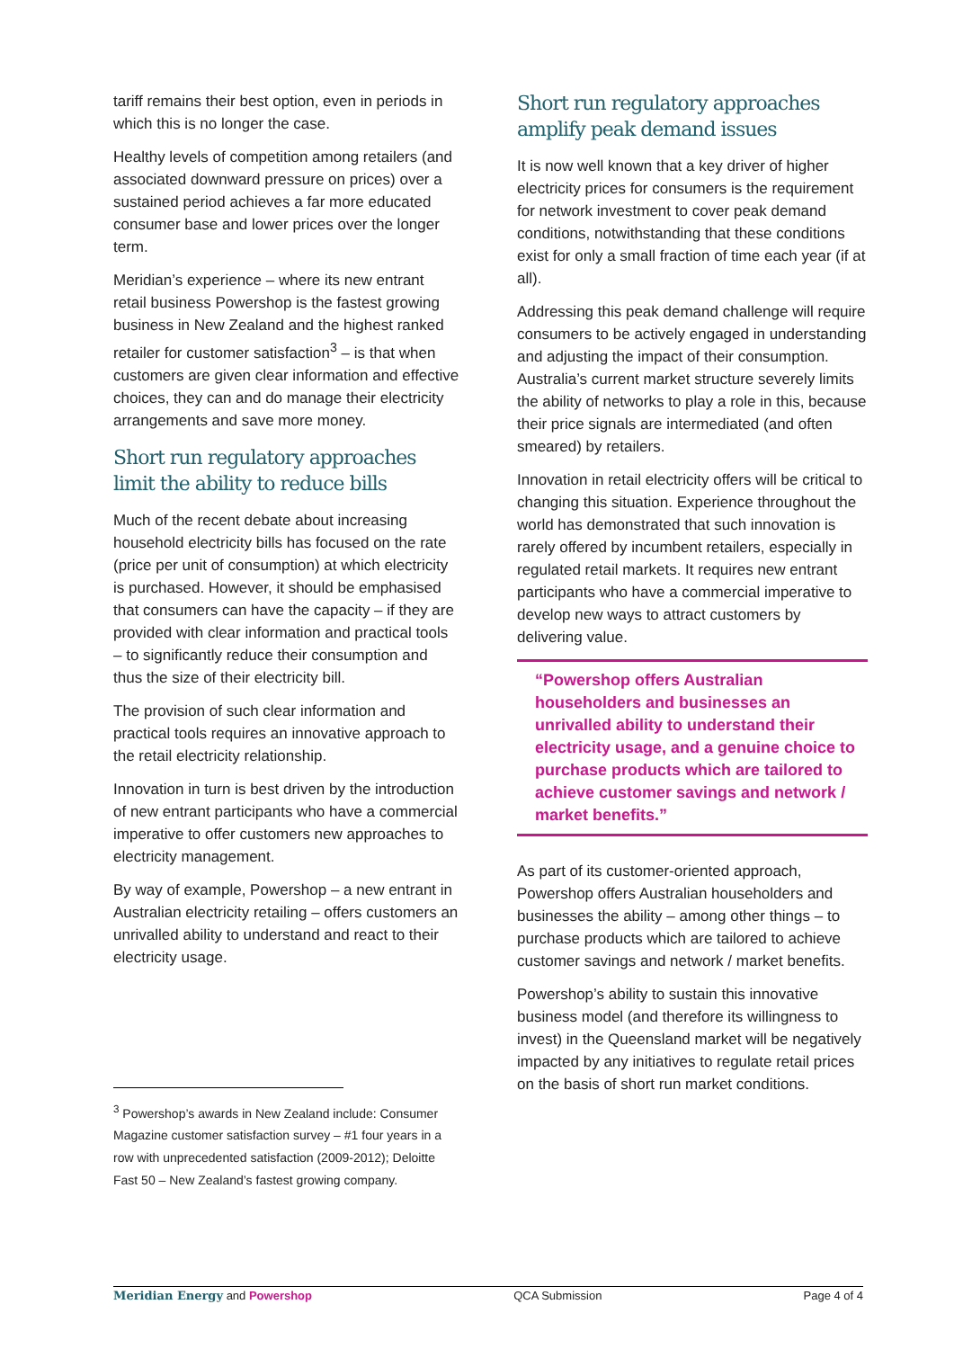tariff remains their best option, even in periods in which this is no longer the case.
Healthy levels of competition among retailers (and associated downward pressure on prices) over a sustained period achieves a far more educated consumer base and lower prices over the longer term.
Meridian’s experience – where its new entrant retail business Powershop is the fastest growing business in New Zealand and the highest ranked retailer for customer satisfaction<sup>3</sup> – is that when customers are given clear information and effective choices, they can and do manage their electricity arrangements and save more money.
Short run regulatory approaches limit the ability to reduce bills
Much of the recent debate about increasing household electricity bills has focused on the rate (price per unit of consumption) at which electricity is purchased. However, it should be emphasised that consumers can have the capacity – if they are provided with clear information and practical tools – to significantly reduce their consumption and thus the size of their electricity bill.
The provision of such clear information and practical tools requires an innovative approach to the retail electricity relationship.
Innovation in turn is best driven by the introduction of new entrant participants who have a commercial imperative to offer customers new approaches to electricity management.
By way of example, Powershop – a new entrant in Australian electricity retailing – offers customers an unrivalled ability to understand and react to their electricity usage.
<sup>3</sup> Powershop’s awards in New Zealand include: Consumer Magazine customer satisfaction survey – #1 four years in a row with unprecedented satisfaction (2009-2012); Deloitte Fast 50 – New Zealand’s fastest growing company.
Short run regulatory approaches amplify peak demand issues
It is now well known that a key driver of higher electricity prices for consumers is the requirement for network investment to cover peak demand conditions, notwithstanding that these conditions exist for only a small fraction of time each year (if at all).
Addressing this peak demand challenge will require consumers to be actively engaged in understanding and adjusting the impact of their consumption. Australia’s current market structure severely limits the ability of networks to play a role in this, because their price signals are intermediated (and often smeared) by retailers.
Innovation in retail electricity offers will be critical to changing this situation. Experience throughout the world has demonstrated that such innovation is rarely offered by incumbent retailers, especially in regulated retail markets. It requires new entrant participants who have a commercial imperative to develop new ways to attract customers by delivering value.
“Powershop offers Australian householders and businesses an unrivalled ability to understand their electricity usage, and a genuine choice to purchase products which are tailored to achieve customer savings and network / market benefits.”
As part of its customer-oriented approach, Powershop offers Australian householders and businesses the ability – among other things – to purchase products which are tailored to achieve customer savings and network / market benefits.
Powershop’s ability to sustain this innovative business model (and therefore its willingness to invest) in the Queensland market will be negatively impacted by any initiatives to regulate retail prices on the basis of short run market conditions.
Meridian Energy and Powershop QCA Submission Page 4 of 4